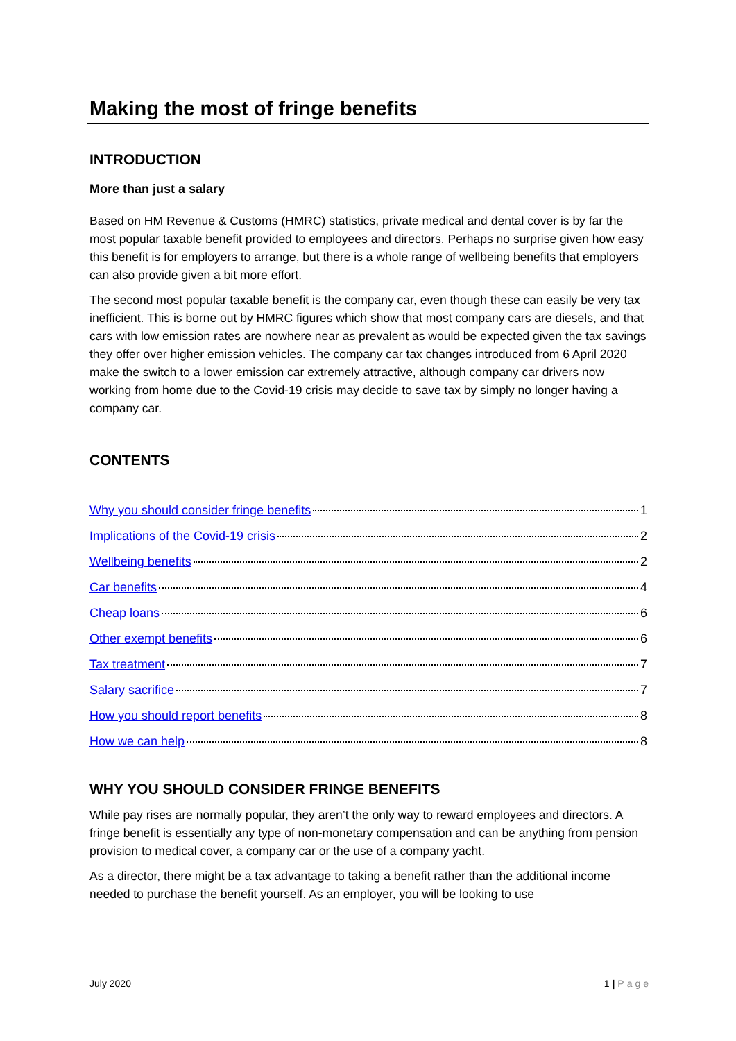Making the most of fringe benefits
INTRODUCTION
More than just a salary
Based on HM Revenue & Customs (HMRC) statistics, private medical and dental cover is by far the most popular taxable benefit provided to employees and directors. Perhaps no surprise given how easy this benefit is for employers to arrange, but there is a whole range of wellbeing benefits that employers can also provide given a bit more effort.
The second most popular taxable benefit is the company car, even though these can easily be very tax inefficient. This is borne out by HMRC figures which show that most company cars are diesels, and that cars with low emission rates are nowhere near as prevalent as would be expected given the tax savings they offer over higher emission vehicles. The company car tax changes introduced from 6 April 2020 make the switch to a lower emission car extremely attractive, although company car drivers now working from home due to the Covid-19 crisis may decide to save tax by simply no longer having a company car.
CONTENTS
Why you should consider fringe benefits 1
Implications of the Covid-19 crisis 2
Wellbeing benefits 2
Car benefits 4
Cheap loans 6
Other exempt benefits 6
Tax treatment 7
Salary sacrifice 7
How you should report benefits 8
How we can help 8
WHY YOU SHOULD CONSIDER FRINGE BENEFITS
While pay rises are normally popular, they aren’t the only way to reward employees and directors. A fringe benefit is essentially any type of non-monetary compensation and can be anything from pension provision to medical cover, a company car or the use of a company yacht.
As a director, there might be a tax advantage to taking a benefit rather than the additional income needed to purchase the benefit yourself. As an employer, you will be looking to use
July 2020 1 | Page